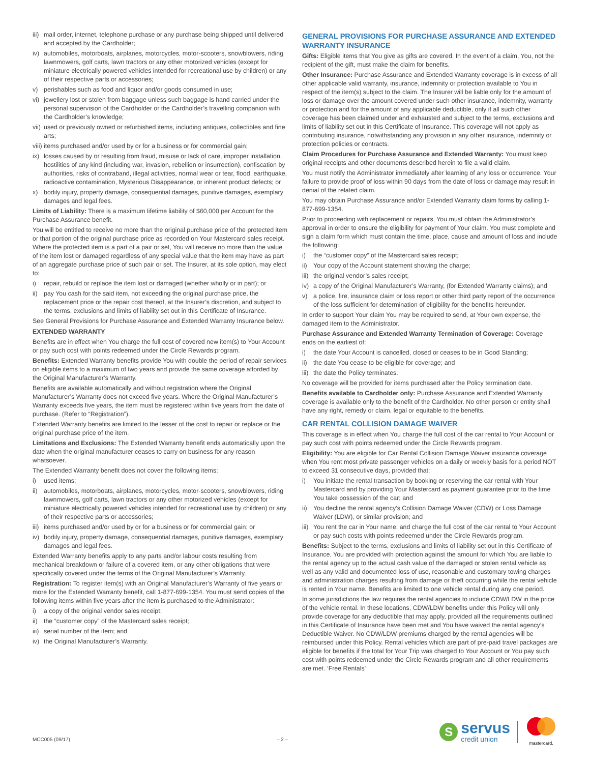iii) mail order, internet, telephone purchase or any purchase being shipped until delivered and accepted by the Cardholder;
iv) automobiles, motorboats, airplanes, motorcycles, motor-scooters, snowblowers, riding lawnmowers, golf carts, lawn tractors or any other motorized vehicles (except for miniature electrically powered vehicles intended for recreational use by children) or any of their respective parts or accessories;
v) perishables such as food and liquor and/or goods consumed in use;
vi) jewellery lost or stolen from baggage unless such baggage is hand carried under the personal supervision of the Cardholder or the Cardholder’s travelling companion with the Cardholder’s knowledge;
vii) used or previously owned or refurbished items, including antiques, collectibles and fine arts;
viii) items purchased and/or used by or for a business or for commercial gain;
ix) losses caused by or resulting from fraud, misuse or lack of care, improper installation, hostilities of any kind (including war, invasion, rebellion or insurrection), confiscation by authorities, risks of contraband, illegal activities, normal wear or tear, flood, earthquake, radioactive contamination, Mysterious Disappearance, or inherent product defects; or
x) bodily injury, property damage, consequential damages, punitive damages, exemplary damages and legal fees.
Limits of Liability: There is a maximum lifetime liability of $60,000 per Account for the Purchase Assurance benefit.
You will be entitled to receive no more than the original purchase price of the protected item or that portion of the original purchase price as recorded on Your Mastercard sales receipt. Where the protected item is a part of a pair or set, You will receive no more than the value of the item lost or damaged regardless of any special value that the item may have as part of an aggregate purchase price of such pair or set. The Insurer, at its sole option, may elect to:
i) repair, rebuild or replace the item lost or damaged (whether wholly or in part); or
ii) pay You cash for the said item, not exceeding the original purchase price, the replacement price or the repair cost thereof, at the Insurer’s discretion, and subject to the terms, exclusions and limits of liability set out in this Certificate of Insurance.
See General Provisions for Purchase Assurance and Extended Warranty Insurance below.
EXTENDED WARRANTY
Benefits are in effect when You charge the full cost of covered new item(s) to Your Account or pay such cost with points redeemed under the Circle Rewards program.
Benefits: Extended Warranty benefits provide You with double the period of repair services on eligible items to a maximum of two years and provide the same coverage afforded by the Original Manufacturer’s Warranty.
Benefits are available automatically and without registration where the Original Manufacturer’s Warranty does not exceed five years. Where the Original Manufacturer’s Warranty exceeds five years, the item must be registered within five years from the date of purchase. (Refer to “Registration”).
Extended Warranty benefits are limited to the lesser of the cost to repair or replace or the original purchase price of the item.
Limitations and Exclusions: The Extended Warranty benefit ends automatically upon the date when the original manufacturer ceases to carry on business for any reason whatsoever.
The Extended Warranty benefit does not cover the following items:
i) used items;
ii) automobiles, motorboats, airplanes, motorcycles, motor-scooters, snowblowers, riding lawnmowers, golf carts, lawn tractors or any other motorized vehicles (except for miniature electrically powered vehicles intended for recreational use by children) or any of their respective parts or accessories;
iii) items purchased and/or used by or for a business or for commercial gain; or
iv) bodily injury, property damage, consequential damages, punitive damages, exemplary damages and legal fees.
Extended Warranty benefits apply to any parts and/or labour costs resulting from mechanical breakdown or failure of a covered item, or any other obligations that were specifically covered under the terms of the Original Manufacturer’s Warranty.
Registration: To register item(s) with an Original Manufacturer’s Warranty of five years or more for the Extended Warranty benefit, call 1-877-699-1354. You must send copies of the following items within five years after the item is purchased to the Administrator:
i) a copy of the original vendor sales receipt;
ii) the “customer copy” of the Mastercard sales receipt;
iii) serial number of the item; and
iv) the Original Manufacturer’s Warranty.
GENERAL PROVISIONS FOR PURCHASE ASSURANCE AND EXTENDED WARRANTY INSURANCE
Gifts: Eligible items that You give as gifts are covered. In the event of a claim, You, not the recipient of the gift, must make the claim for benefits.
Other Insurance: Purchase Assurance and Extended Warranty coverage is in excess of all other applicable valid warranty, insurance, indemnity or protection available to You in respect of the item(s) subject to the claim. The Insurer will be liable only for the amount of loss or damage over the amount covered under such other insurance, indemnity, warranty or protection and for the amount of any applicable deductible, only if all such other coverage has been claimed under and exhausted and subject to the terms, exclusions and limits of liability set out in this Certificate of Insurance. This coverage will not apply as contributing insurance, notwithstanding any provision in any other insurance, indemnity or protection policies or contracts.
Claim Procedures for Purchase Assurance and Extended Warranty: You must keep original receipts and other documents described herein to file a valid claim.
You must notify the Administrator immediately after learning of any loss or occurrence. Your failure to provide proof of loss within 90 days from the date of loss or damage may result in denial of the related claim.
You may obtain Purchase Assurance and/or Extended Warranty claim forms by calling 1-877-699-1354.
Prior to proceeding with replacement or repairs, You must obtain the Administrator’s approval in order to ensure the eligibility for payment of Your claim. You must complete and sign a claim form which must contain the time, place, cause and amount of loss and include the following:
i) the “customer copy” of the Mastercard sales receipt;
ii) Your copy of the Account statement showing the charge;
iii) the original vendor’s sales receipt;
iv) a copy of the Original Manufacturer’s Warranty, (for Extended Warranty claims); and
v) a police, fire, insurance claim or loss report or other third party report of the occurrence of the loss sufficient for determination of eligibility for the benefits hereunder.
In order to support Your claim You may be required to send, at Your own expense, the damaged item to the Administrator.
Purchase Assurance and Extended Warranty Termination of Coverage: Coverage ends on the earliest of:
i) the date Your Account is cancelled, closed or ceases to be in Good Standing;
ii) the date You cease to be eligible for coverage; and
iii) the date the Policy terminates.
No coverage will be provided for items purchased after the Policy termination date.
Benefits available to Cardholder only: Purchase Assurance and Extended Warranty coverage is available only to the benefit of the Cardholder. No other person or entity shall have any right, remedy or claim, legal or equitable to the benefits.
CAR RENTAL COLLISION DAMAGE WAIVER
This coverage is in effect when You charge the full cost of the car rental to Your Account or pay such cost with points redeemed under the Circle Rewards program.
Eligibility: You are eligible for Car Rental Collision Damage Waiver insurance coverage when You rent most private passenger vehicles on a daily or weekly basis for a period NOT to exceed 31 consecutive days, provided that:
i) You initiate the rental transaction by booking or reserving the car rental with Your Mastercard and by providing Your Mastercard as payment guarantee prior to the time You take possession of the car; and
ii) You decline the rental agency’s Collision Damage Waiver (CDW) or Loss Damage Waiver (LDW), or similar provision; and
iii) You rent the car in Your name, and charge the full cost of the car rental to Your Account or pay such costs with points redeemed under the Circle Rewards program.
Benefits: Subject to the terms, exclusions and limits of liability set out in this Certificate of Insurance, You are provided with protection against the amount for which You are liable to the rental agency up to the actual cash value of the damaged or stolen rental vehicle as well as any valid and documented loss of use, reasonable and customary towing charges and administration charges resulting from damage or theft occurring while the rental vehicle is rented in Your name. Benefits are limited to one vehicle rental during any one period.
In some jurisdictions the law requires the rental agencies to include CDW/LDW in the price of the vehicle rental. In these locations, CDW/LDW benefits under this Policy will only provide coverage for any deductible that may apply, provided all the requirements outlined in this Certificate of Insurance have been met and You have waived the rental agency’s Deductible Waiver. No CDW/LDW premiums charged by the rental agencies will be reimbursed under this Policy. Rental vehicles which are part of pre-paid travel packages are eligible for benefits if the total for Your Trip was charged to Your Account or You pay such cost with points redeemed under the Circle Rewards program and all other requirements are met. ‘Free Rentals’
MCC005 (09/17) – 2 –
S
servus
credit union
mastercard.